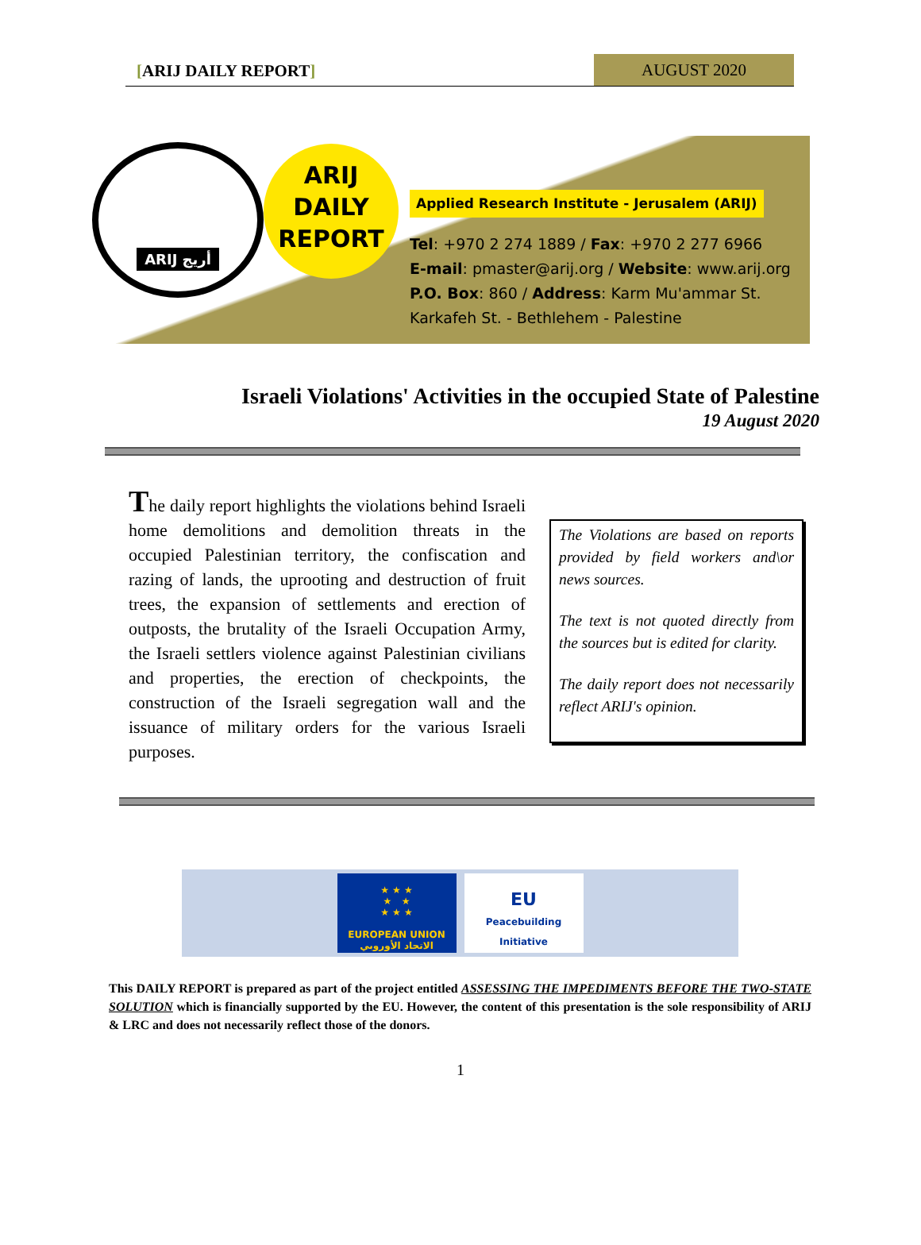[ARIJ DAILY REPORT]
AUGUST 2020
ARIJ أريج
ARIJ
DAILY
REPORT
Applied Research Institute - Jerusalem (ARIJ)
Tel: +970 2 274 1889 / Fax: +970 2 277 6966
E-mail: pmaster@arij.org / Website: www.arij.org
P.O. Box: 860 / Address: Karm Mu'ammar St.
Karkafeh St. - Bethlehem - Palestine
Israeli Violations' Activities in the occupied State of Palestine
19 August 2020
The daily report highlights the violations behind Israeli home demolitions and demolition threats in the occupied Palestinian territory, the confiscation and razing of lands, the uprooting and destruction of fruit trees, the expansion of settlements and erection of outposts, the brutality of the Israeli Occupation Army, the Israeli settlers violence against Palestinian civilians and properties, the erection of checkpoints, the construction of the Israeli segregation wall and the issuance of military orders for the various Israeli purposes.
The Violations are based on reports provided by field workers and\or news sources.
The text is not quoted directly from the sources but is edited for clarity.
The daily report does not necessarily reflect ARIJ's opinion.
★ ★ ★
★ ★
★ ★ ★
EUROPEAN UNION
الاتحاد الأوروبي
EU
Peacebuilding Initiative
This DAILY REPORT is prepared as part of the project entitled ASSESSING THE IMPEDIMENTS BEFORE THE TWO-STATE SOLUTION which is financially supported by the EU. However, the content of this presentation is the sole responsibility of ARIJ & LRC and does not necessarily reflect those of the donors.
1